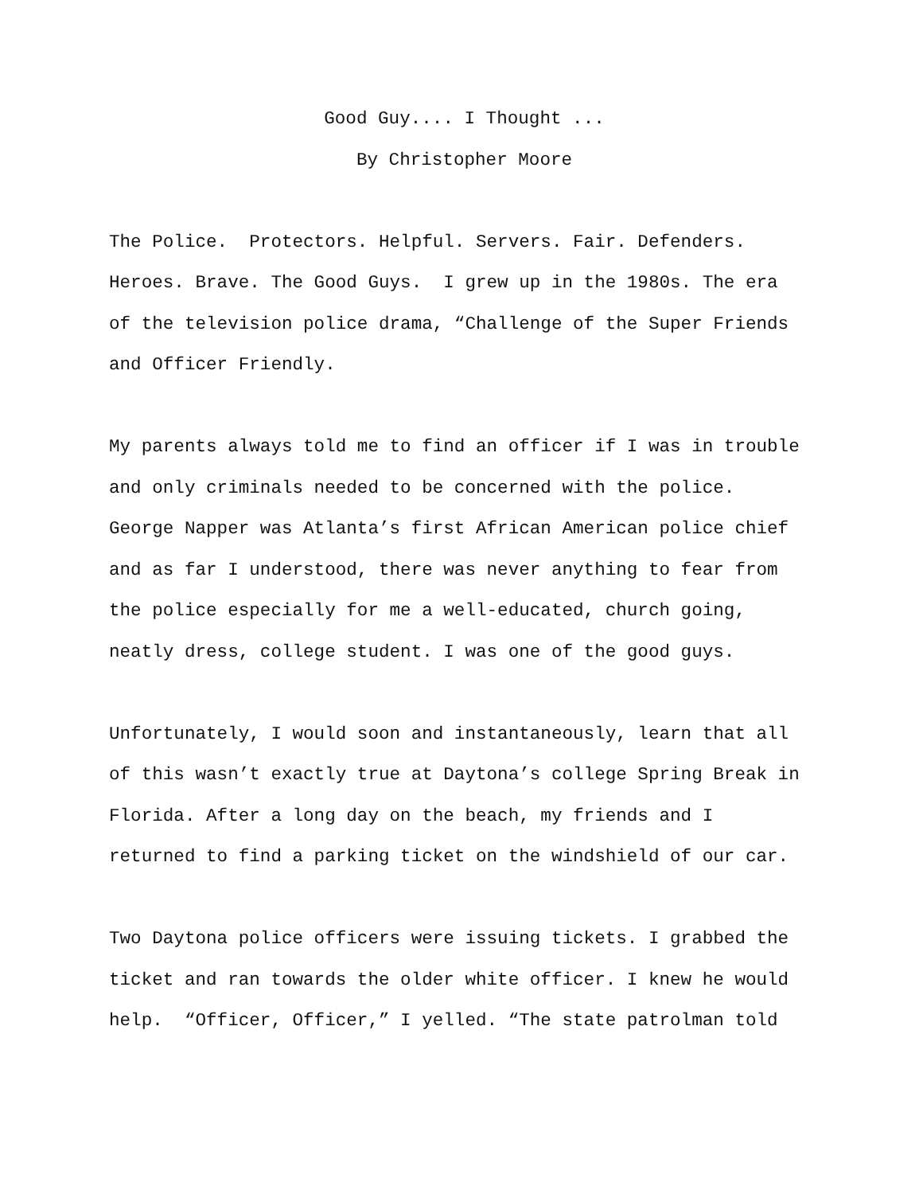Good Guy.... I Thought ...
By Christopher Moore
The Police. Protectors. Helpful. Servers. Fair. Defenders.
Heroes. Brave. The Good Guys. I grew up in the 1980s. The era
of the television police drama, “Challenge of the Super Friends
and Officer Friendly.
My parents always told me to find an officer if I was in trouble
and only criminals needed to be concerned with the police.
George Napper was Atlanta’s first African American police chief
and as far I understood, there was never anything to fear from
the police especially for me a well-educated, church going,
neatly dress, college student. I was one of the good guys.
Unfortunately, I would soon and instantaneously, learn that all
of this wasn’t exactly true at Daytona’s college Spring Break in
Florida. After a long day on the beach, my friends and I
returned to find a parking ticket on the windshield of our car.
Two Daytona police officers were issuing tickets. I grabbed the
ticket and ran towards the older white officer. I knew he would
help. “Officer, Officer,” I yelled. “The state patrolman told